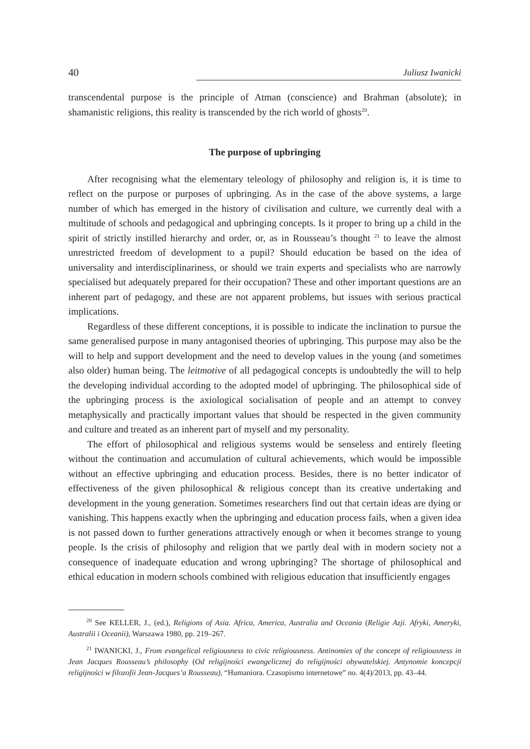40 Juliusz Iwanicki
transcendental purpose is the principle of Atman (conscience) and Brahman (absolute); in shamanistic religions, this reality is transcended by the rich world of ghosts<sup>20</sup>.
The purpose of upbringing
After recognising what the elementary teleology of philosophy and religion is, it is time to reflect on the purpose or purposes of upbringing. As in the case of the above systems, a large number of which has emerged in the history of civilisation and culture, we currently deal with a multitude of schools and pedagogical and upbringing concepts. Is it proper to bring up a child in the spirit of strictly instilled hierarchy and order, or, as in Rousseau’s thought <sup>21</sup> to leave the almost unrestricted freedom of development to a pupil? Should education be based on the idea of universality and interdisciplinariness, or should we train experts and specialists who are narrowly specialised but adequately prepared for their occupation? These and other important questions are an inherent part of pedagogy, and these are not apparent problems, but issues with serious practical implications.
Regardless of these different conceptions, it is possible to indicate the inclination to pursue the same generalised purpose in many antagonised theories of upbringing. This purpose may also be the will to help and support development and the need to develop values in the young (and sometimes also older) human being. The leitmotive of all pedagogical concepts is undoubtedly the will to help the developing individual according to the adopted model of upbringing. The philosophical side of the upbringing process is the axiological socialisation of people and an attempt to convey metaphysically and practically important values that should be respected in the given community and culture and treated as an inherent part of myself and my personality.
The effort of philosophical and religious systems would be senseless and entirely fleeting without the continuation and accumulation of cultural achievements, which would be impossible without an effective upbringing and education process. Besides, there is no better indicator of effectiveness of the given philosophical & religious concept than its creative undertaking and development in the young generation. Sometimes researchers find out that certain ideas are dying or vanishing. This happens exactly when the upbringing and education process fails, when a given idea is not passed down to further generations attractively enough or when it becomes strange to young people. Is the crisis of philosophy and religion that we partly deal with in modern society not a consequence of inadequate education and wrong upbringing? The shortage of philosophical and ethical education in modern schools combined with religious education that insufficiently engages
<sup>20</sup> See KELLER, J., (ed.), Religions of Asia. Africa, America, Australia and Oceania (Religie Azji. Afryki, Ameryki, Australii i Oceanii), Warszawa 1980, pp. 219–267.
<sup>21</sup> IWANICKI, J., From evangelical religiousness to civic religiousness. Antinomies of the concept of religiousness in Jean Jacques Rousseau’s philosophy (Od religijności ewangelicznej do religijności obywatelskiej. Antynomie koncepcji religijności w filozofii Jean-Jacques’a Rousseau), “Humaniora. Czasopismo internetowe” no. 4(4)/2013, pp. 43–44.